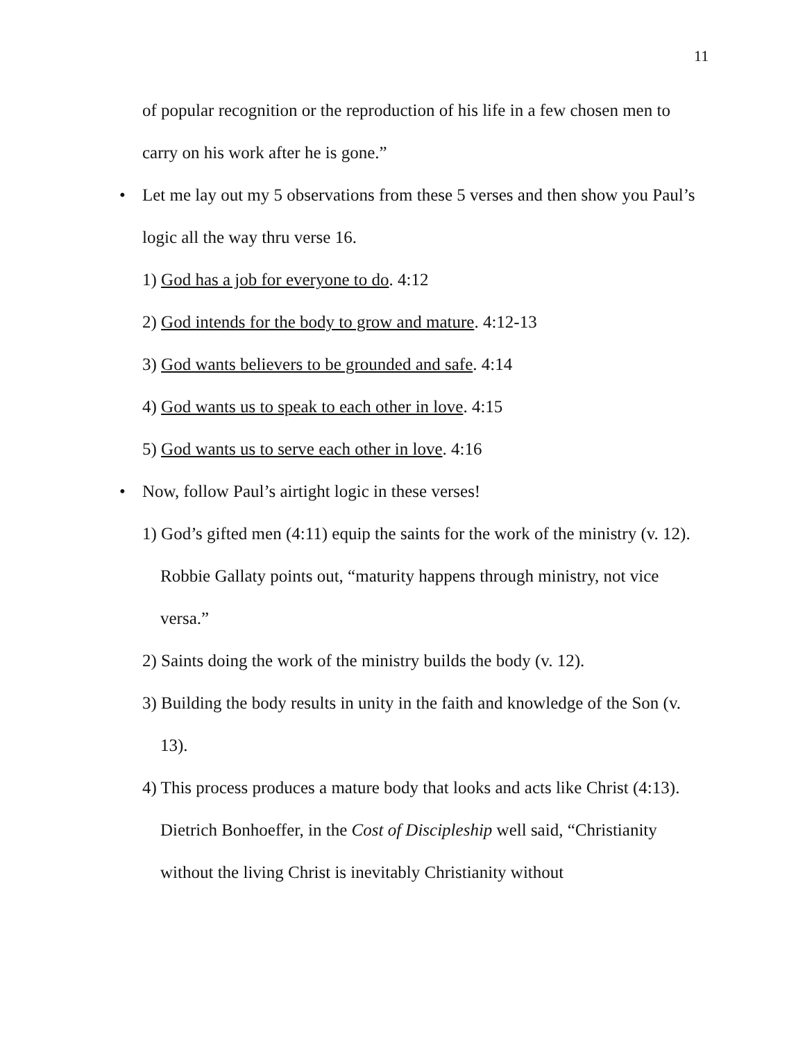11
of popular recognition or the reproduction of his life in a few chosen men to carry on his work after he is gone.”
• Let me lay out my 5 observations from these 5 verses and then show you Paul’s logic all the way thru verse 16.
1) God has a job for everyone to do. 4:12
2) God intends for the body to grow and mature. 4:12-13
3) God wants believers to be grounded and safe. 4:14
4) God wants us to speak to each other in love. 4:15
5) God wants us to serve each other in love. 4:16
• Now, follow Paul’s airtight logic in these verses!
1) God’s gifted men (4:11) equip the saints for the work of the ministry (v. 12). Robbie Gallaty points out, “maturity happens through ministry, not vice versa.”
2) Saints doing the work of the ministry builds the body (v. 12).
3) Building the body results in unity in the faith and knowledge of the Son (v. 13).
4) This process produces a mature body that looks and acts like Christ (4:13). Dietrich Bonhoeffer, in the Cost of Discipleship well said, “Christianity without the living Christ is inevitably Christianity without